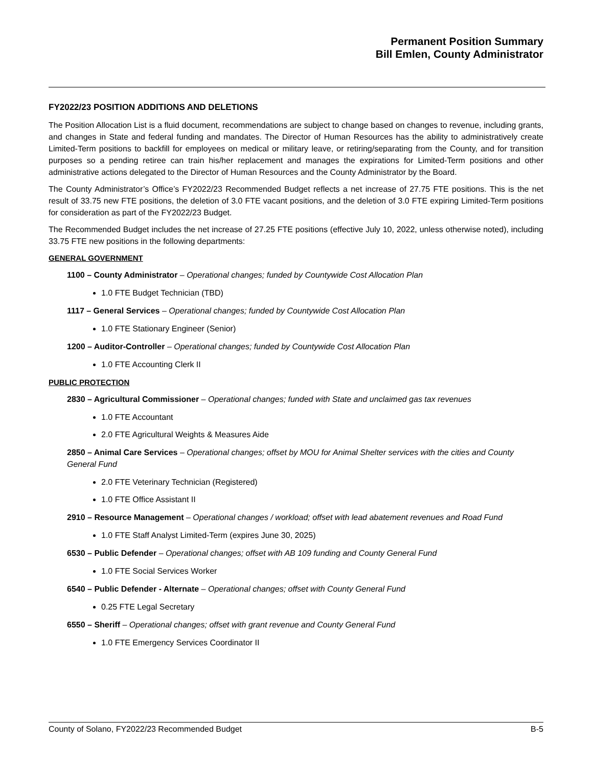Permanent Position Summary
Bill Emlen, County Administrator
FY2022/23 POSITION ADDITIONS AND DELETIONS
The Position Allocation List is a fluid document, recommendations are subject to change based on changes to revenue, including grants, and changes in State and federal funding and mandates. The Director of Human Resources has the ability to administratively create Limited-Term positions to backfill for employees on medical or military leave, or retiring/separating from the County, and for transition purposes so a pending retiree can train his/her replacement and manages the expirations for Limited-Term positions and other administrative actions delegated to the Director of Human Resources and the County Administrator by the Board.
The County Administrator’s Office’s FY2022/23 Recommended Budget reflects a net increase of 27.75 FTE positions. This is the net result of 33.75 new FTE positions, the deletion of 3.0 FTE vacant positions, and the deletion of 3.0 FTE expiring Limited-Term positions for consideration as part of the FY2022/23 Budget.
The Recommended Budget includes the net increase of 27.25 FTE positions (effective July 10, 2022, unless otherwise noted), including 33.75 FTE new positions in the following departments:
GENERAL GOVERNMENT
1100 – County Administrator – Operational changes; funded by Countywide Cost Allocation Plan
1.0 FTE Budget Technician (TBD)
1117 – General Services – Operational changes; funded by Countywide Cost Allocation Plan
1.0 FTE Stationary Engineer (Senior)
1200 – Auditor-Controller – Operational changes; funded by Countywide Cost Allocation Plan
1.0 FTE Accounting Clerk II
PUBLIC PROTECTION
2830 – Agricultural Commissioner – Operational changes; funded with State and unclaimed gas tax revenues
1.0 FTE Accountant
2.0 FTE Agricultural Weights & Measures Aide
2850 – Animal Care Services – Operational changes; offset by MOU for Animal Shelter services with the cities and County General Fund
2.0 FTE Veterinary Technician (Registered)
1.0 FTE Office Assistant II
2910 – Resource Management – Operational changes / workload; offset with lead abatement revenues and Road Fund
1.0 FTE Staff Analyst Limited-Term (expires June 30, 2025)
6530 – Public Defender – Operational changes; offset with AB 109 funding and County General Fund
1.0 FTE Social Services Worker
6540 – Public Defender - Alternate – Operational changes; offset with County General Fund
0.25 FTE Legal Secretary
6550 – Sheriff – Operational changes; offset with grant revenue and County General Fund
1.0 FTE Emergency Services Coordinator II
County of Solano, FY2022/23 Recommended Budget B-5